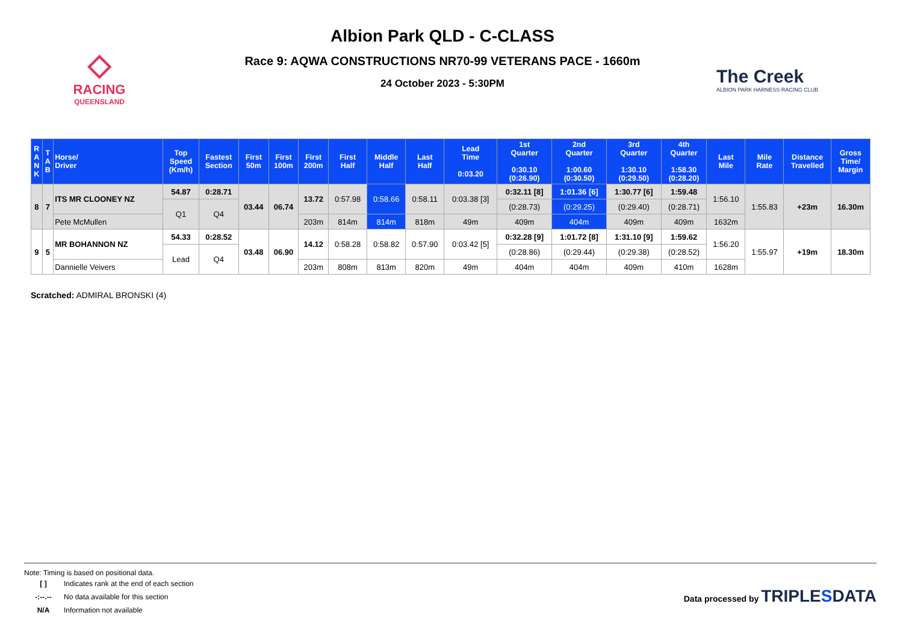◇
RACING
QUEENSLAND
Albion Park QLD - C-CLASS
Race 9: AQWA CONSTRUCTIONS NR70-99 VETERANS PACE - 1660m
24 October 2023 - 5:30PM
The Creek
ALBION PARK HARNESS RACING CLUB
| R A N K | T A B | Horse/ Driver | Top Speed (Km/h) | Fastest Section | First 50m | First 100m | First 200m | First Half | Middle Half | Last Half | Lead Time 0:03.20 | 1st Quarter 0:30.10 (0:26.90) | 2nd Quarter 1:00.60 (0:30.50) | 3rd Quarter 1:30.10 (0:29.50) | 4th Quarter 1:58.30 (0:28.20) | Last Mile | Mile Rate | Distance Travelled | Gross Time/ Margin |
| --- | --- | --- | --- | --- | --- | --- | --- | --- | --- | --- | --- | --- | --- | --- | --- | --- | --- | --- | --- |
| 8 | 7 | ITS MR CLOONEY NZ | 54.87 | 0:28.71 | 03.44 | 06.74 | 13.72 | 0:57.98 | 0:58.66 | 0:58.11 | 0:03.38 [3] | 0:32.11 [8] | 1:01.36 [6] | 1:30.77 [6] | 1:59.48 | 1:56.10 | 1:55.83 | +23m | 16.30m |
| | | | Q1 | Q4 | | | | | | | | (0:28.73) | (0:29.25) | (0:29.40) | (0:28.71) | | | | |
| | | Pete McMullen | | | | | 203m | 814m | 814m | 818m | 49m | 409m | 404m | 409m | 409m | 1632m | | | |
| 9 | 5 | MR BOHANNON NZ | 54.33 | 0:28.52 | 03.48 | 06.90 | 14.12 | 0:58.28 | 0:58.82 | 0:57.90 | 0:03.42 [5] | 0:32.28 [9] | 1:01.72 [8] | 1:31.10 [9] | 1:59.62 | 1:56.20 | 1:55.97 | +19m | 18.30m |
| | | | Lead | Q4 | | | | | | | | (0:28.86) | (0:29.44) | (0:29.38) | (0:28.52) | | | | |
| | | Dannielle Veivers | | | | | 203m | 808m | 813m | 820m | 49m | 404m | 404m | 409m | 410m | 1628m | | | |
Scratched: ADMIRAL BRONSKI (4)
Note: Timing is based on positional data.
| [ ] | Indicates rank at the end of each section |
| -:--.-- | No data available for this section |
| N/A | Information not available |
Data processed by TRIPLESDATA